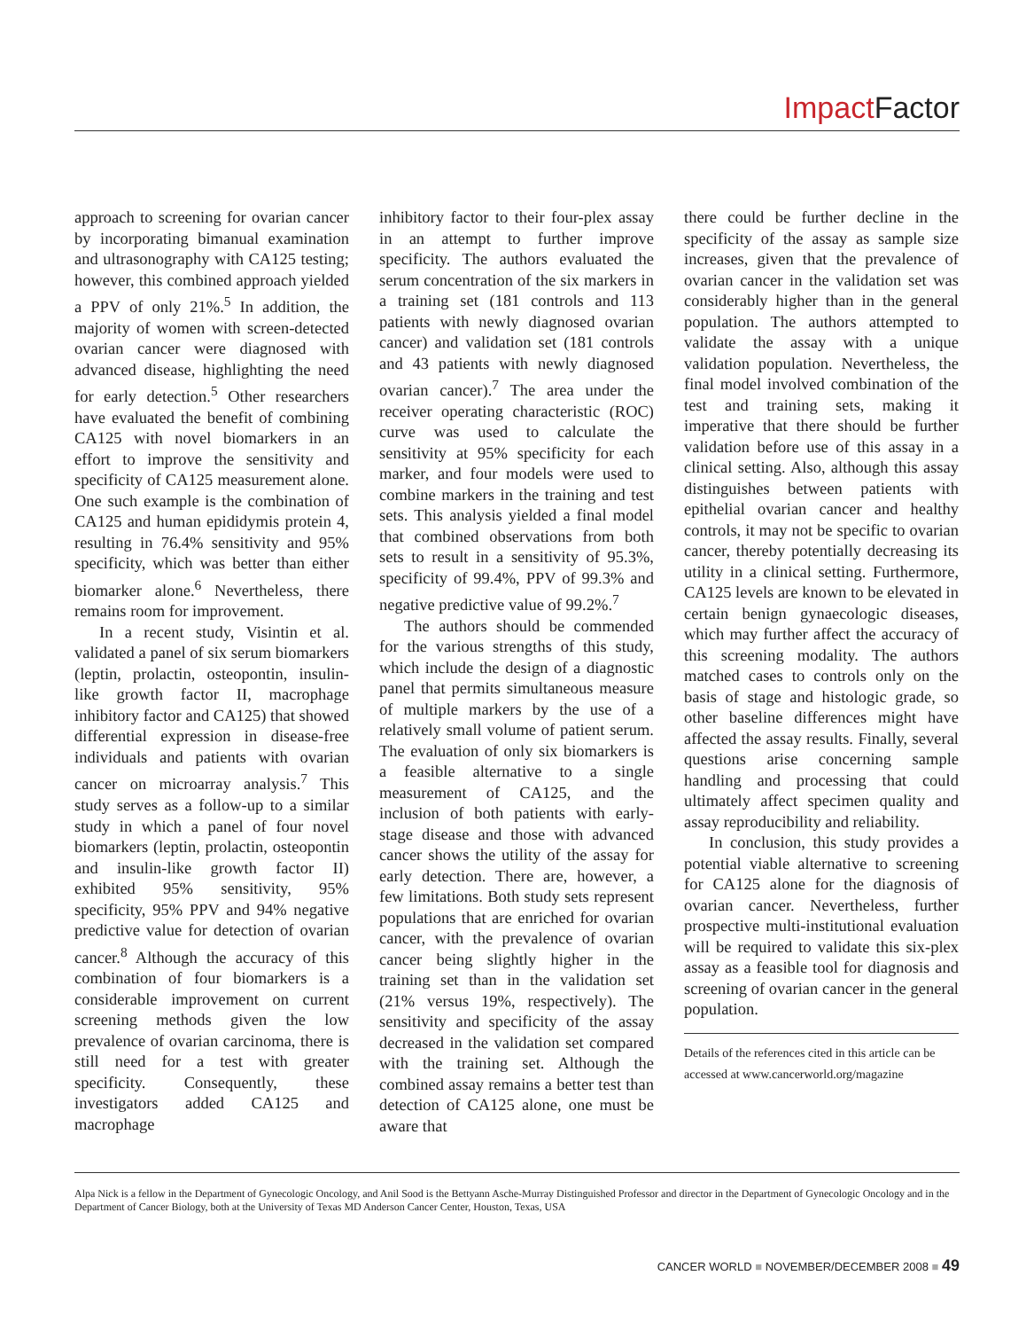Impact Factor
approach to screening for ovarian cancer by incorporating bimanual examination and ultrasonography with CA125 testing; however, this combined approach yielded a PPV of only 21%.<sup>5</sup> In addition, the majority of women with screen-detected ovarian cancer were diagnosed with advanced disease, highlighting the need for early detection.<sup>5</sup> Other researchers have evaluated the benefit of combining CA125 with novel biomarkers in an effort to improve the sensitivity and specificity of CA125 measurement alone. One such example is the combination of CA125 and human epididymis protein 4, resulting in 76.4% sensitivity and 95% specificity, which was better than either biomarker alone.<sup>6</sup> Nevertheless, there remains room for improvement.
In a recent study, Visintin et al. validated a panel of six serum biomarkers (leptin, prolactin, osteopontin, insulin-like growth factor II, macrophage inhibitory factor and CA125) that showed differential expression in disease-free individuals and patients with ovarian cancer on microarray analysis.<sup>7</sup> This study serves as a follow-up to a similar study in which a panel of four novel biomarkers (leptin, prolactin, osteopontin and insulin-like growth factor II) exhibited 95% sensitivity, 95% specificity, 95% PPV and 94% negative predictive value for detection of ovarian cancer.<sup>8</sup> Although the accuracy of this combination of four biomarkers is a considerable improvement on current screening methods given the low prevalence of ovarian carcinoma, there is still need for a test with greater specificity. Consequently, these investigators added CA125 and macrophage
inhibitory factor to their four-plex assay in an attempt to further improve specificity. The authors evaluated the serum concentration of the six markers in a training set (181 controls and 113 patients with newly diagnosed ovarian cancer) and validation set (181 controls and 43 patients with newly diagnosed ovarian cancer).<sup>7</sup> The area under the receiver operating characteristic (ROC) curve was used to calculate the sensitivity at 95% specificity for each marker, and four models were used to combine markers in the training and test sets. This analysis yielded a final model that combined observations from both sets to result in a sensitivity of 95.3%, specificity of 99.4%, PPV of 99.3% and negative predictive value of 99.2%.<sup>7</sup>
The authors should be commended for the various strengths of this study, which include the design of a diagnostic panel that permits simultaneous measure of multiple markers by the use of a relatively small volume of patient serum. The evaluation of only six biomarkers is a feasible alternative to a single measurement of CA125, and the inclusion of both patients with early-stage disease and those with advanced cancer shows the utility of the assay for early detection. There are, however, a few limitations. Both study sets represent populations that are enriched for ovarian cancer, with the prevalence of ovarian cancer being slightly higher in the training set than in the validation set (21% versus 19%, respectively). The sensitivity and specificity of the assay decreased in the validation set compared with the training set. Although the combined assay remains a better test than detection of CA125 alone, one must be aware that
there could be further decline in the specificity of the assay as sample size increases, given that the prevalence of ovarian cancer in the validation set was considerably higher than in the general population. The authors attempted to validate the assay with a unique validation population. Nevertheless, the final model involved combination of the test and training sets, making it imperative that there should be further validation before use of this assay in a clinical setting. Also, although this assay distinguishes between patients with epithelial ovarian cancer and healthy controls, it may not be specific to ovarian cancer, thereby potentially decreasing its utility in a clinical setting. Furthermore, CA125 levels are known to be elevated in certain benign gynaecologic diseases, which may further affect the accuracy of this screening modality. The authors matched cases to controls only on the basis of stage and histologic grade, so other baseline differences might have affected the assay results. Finally, several questions arise concerning sample handling and processing that could ultimately affect specimen quality and assay reproducibility and reliability.
In conclusion, this study provides a potential viable alternative to screening for CA125 alone for the diagnosis of ovarian cancer. Nevertheless, further prospective multi-institutional evaluation will be required to validate this six-plex assay as a feasible tool for diagnosis and screening of ovarian cancer in the general population.
Details of the references cited in this article can be accessed at www.cancerworld.org/magazine
Alpa Nick is a fellow in the Department of Gynecologic Oncology, and Anil Sood is the Bettyann Asche-Murray Distinguished Professor and director in the Department of Gynecologic Oncology and in the Department of Cancer Biology, both at the University of Texas MD Anderson Cancer Center, Houston, Texas, USA
CANCER WORLD ■ NOVEMBER/DECEMBER 2008 ■ 49